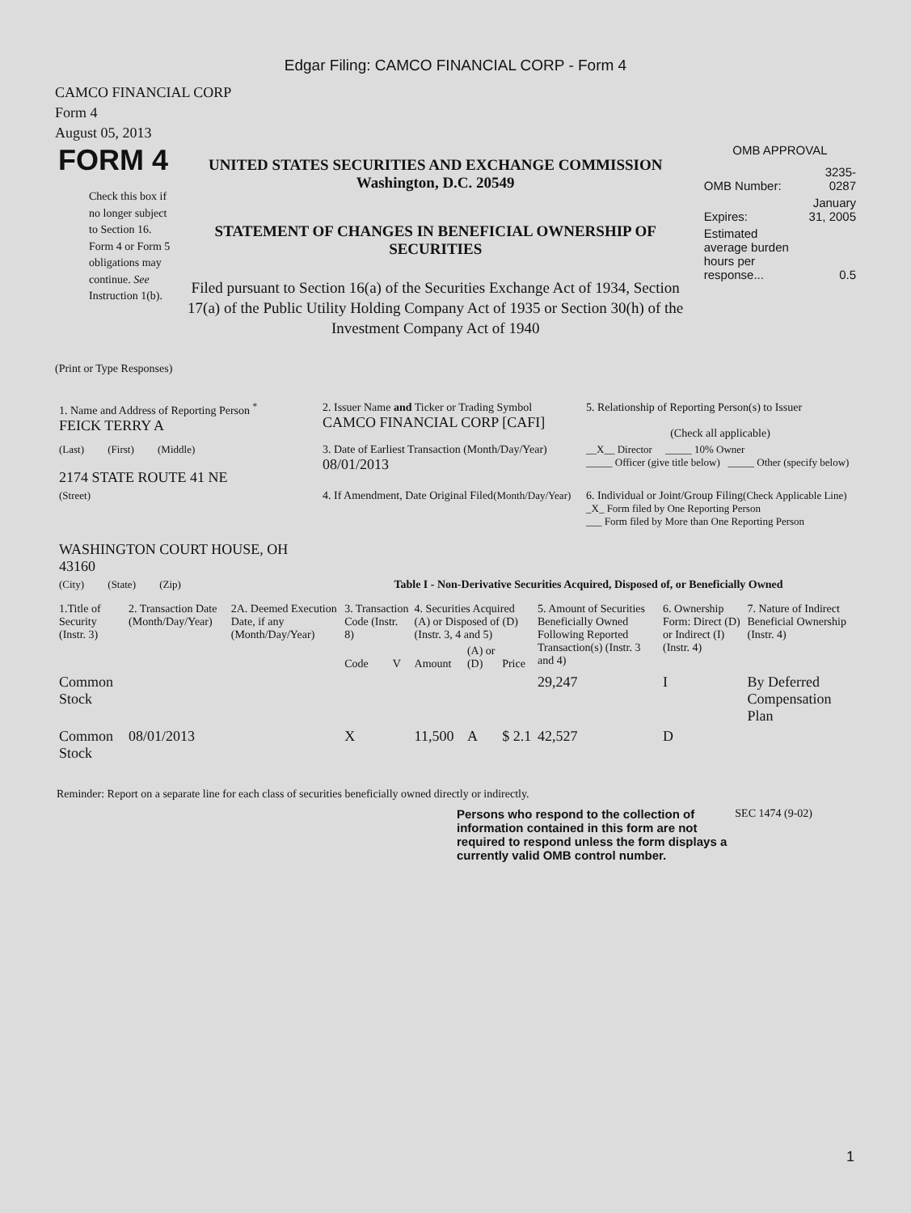Edgar Filing: CAMCO FINANCIAL CORP - Form 4
CAMCO FINANCIAL CORP
Form 4
August 05, 2013
FORM 4
Check this box if no longer subject to Section 16. Form 4 or Form 5 obligations may continue. See Instruction 1(b).
UNITED STATES SECURITIES AND EXCHANGE COMMISSION
Washington, D.C. 20549
STATEMENT OF CHANGES IN BENEFICIAL OWNERSHIP OF SECURITIES
Filed pursuant to Section 16(a) of the Securities Exchange Act of 1934, Section 17(a) of the Public Utility Holding Company Act of 1935 or Section 30(h) of the Investment Company Act of 1940
OMB APPROVAL
| OMB Number: | 3235-0287 |
| Expires: | January 31, 2005 |
| Estimated average burden hours per response... | 0.5 |
(Print or Type Responses)
| 1. Name and Address of Reporting Person <sup>*</sup> FEICK TERRY A | 2. Issuer Name and Ticker or Trading Symbol CAMCO FINANCIAL CORP [CAFI] | 5. Relationship of Reporting Person(s) to Issuer (Check all applicable) |
| (Last) (First) (Middle) 2174 STATE ROUTE 41 NE | 3. Date of Earliest Transaction (Month/Day/Year) 08/01/2013 | __X__ Director _____ 10% Owner _____ Officer (give title below) _____ Other (specify below) |
| (Street) WASHINGTON COURT HOUSE, OH 43160 | 4. If Amendment, Date Original Filed (Month/Day/Year) | 6. Individual or Joint/Group Filing (Check Applicable Line) _X_ Form filed by One Reporting Person ___ Form filed by More than One Reporting Person |
| (City) (State) (Zip) | Table I - Non-Derivative Securities Acquired, Disposed of, or Beneficially Owned | |
| 1.Title of Security (Instr. 3) | 2. Transaction Date (Month/Day/Year) | 2A. Deemed Execution Date, if any (Month/Day/Year) | 3. Transaction Code (Instr. 8) | | 4. Securities Acquired (A) or Disposed of (D) (Instr. 3, 4 and 5) | | | 5. Amount of Securities Beneficially Owned Following Reported Transaction(s) (Instr. 3 and 4) | 6. Ownership Form: Direct (D) or Indirect (I) (Instr. 4) | 7. Nature of Indirect Beneficial Ownership (Instr. 4) |
| --- | --- | --- | --- | --- | --- | --- | --- | --- | --- | --- |
| | | | Code | V | Amount | (A) or (D) | Price | | | |
| Common Stock | | | | | | | | 29,247 | I | By Deferred Compensation Plan |
| Common Stock | 08/01/2013 | | X | | 11,500 | A | $ 2.1 | 42,527 | D | |
Reminder: Report on a separate line for each class of securities beneficially owned directly or indirectly.
Persons who respond to the collection of information contained in this form are not required to respond unless the form displays a currently valid OMB control number.
SEC 1474 (9-02)
1